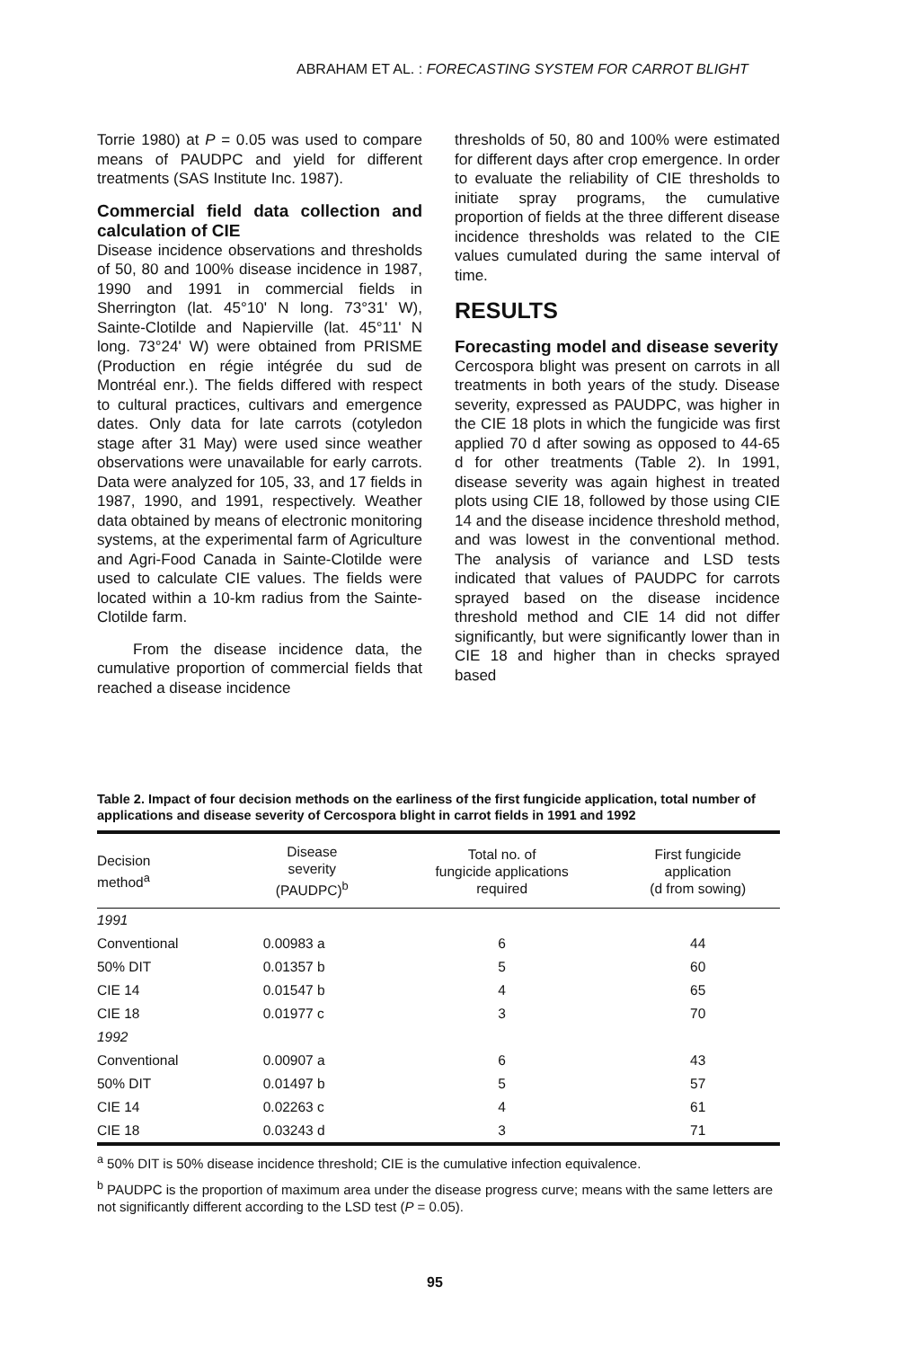ABRAHAM ET AL. : FORECASTING SYSTEM FOR CARROT BLIGHT
Torrie 1980) at P = 0.05 was used to compare means of PAUDPC and yield for different treatments (SAS Institute Inc. 1987).
Commercial field data collection and calculation of CIE
Disease incidence observations and thresholds of 50, 80 and 100% disease incidence in 1987, 1990 and 1991 in commercial fields in Sherrington (lat. 45°10' N long. 73°31' W), Sainte-Clotilde and Napierville (lat. 45°11' N long. 73°24' W) were obtained from PRISME (Production en régie intégrée du sud de Montréal enr.). The fields differed with respect to cultural practices, cultivars and emergence dates. Only data for late carrots (cotyledon stage after 31 May) were used since weather observations were unavailable for early carrots. Data were analyzed for 105, 33, and 17 fields in 1987, 1990, and 1991, respectively. Weather data obtained by means of electronic monitoring systems, at the experimental farm of Agriculture and Agri-Food Canada in Sainte-Clotilde were used to calculate CIE values. The fields were located within a 10-km radius from the Sainte-Clotilde farm.
From the disease incidence data, the cumulative proportion of commercial fields that reached a disease incidence
thresholds of 50, 80 and 100% were estimated for different days after crop emergence. In order to evaluate the reliability of CIE thresholds to initiate spray programs, the cumulative proportion of fields at the three different disease incidence thresholds was related to the CIE values cumulated during the same interval of time.
RESULTS
Forecasting model and disease severity
Cercospora blight was present on carrots in all treatments in both years of the study. Disease severity, expressed as PAUDPC, was higher in the CIE 18 plots in which the fungicide was first applied 70 d after sowing as opposed to 44-65 d for other treatments (Table 2). In 1991, disease severity was again highest in treated plots using CIE 18, followed by those using CIE 14 and the disease incidence threshold method, and was lowest in the conventional method. The analysis of variance and LSD tests indicated that values of PAUDPC for carrots sprayed based on the disease incidence threshold method and CIE 14 did not differ significantly, but were significantly lower than in CIE 18 and higher than in checks sprayed based
Table 2. Impact of four decision methods on the earliness of the first fungicide application, total number of applications and disease severity of Cercospora blight in carrot fields in 1991 and 1992
| Decision method<sup>a</sup> | Disease severity (PAUDPC)<sup>b</sup> | Total no. of fungicide applications required | First fungicide application (d from sowing) |
| --- | --- | --- | --- |
| 1991 | | | |
| Conventional | 0.00983 a | 6 | 44 |
| 50% DIT | 0.01357 b | 5 | 60 |
| CIE 14 | 0.01547 b | 4 | 65 |
| CIE 18 | 0.01977 c | 3 | 70 |
| 1992 | | | |
| Conventional | 0.00907 a | 6 | 43 |
| 50% DIT | 0.01497 b | 5 | 57 |
| CIE 14 | 0.02263 c | 4 | 61 |
| CIE 18 | 0.03243 d | 3 | 71 |
<sup>a</sup> 50% DIT is 50% disease incidence threshold; CIE is the cumulative infection equivalence.
<sup>b</sup> PAUDPC is the proportion of maximum area under the disease progress curve; means with the same letters are not significantly different according to the LSD test (P = 0.05).
95